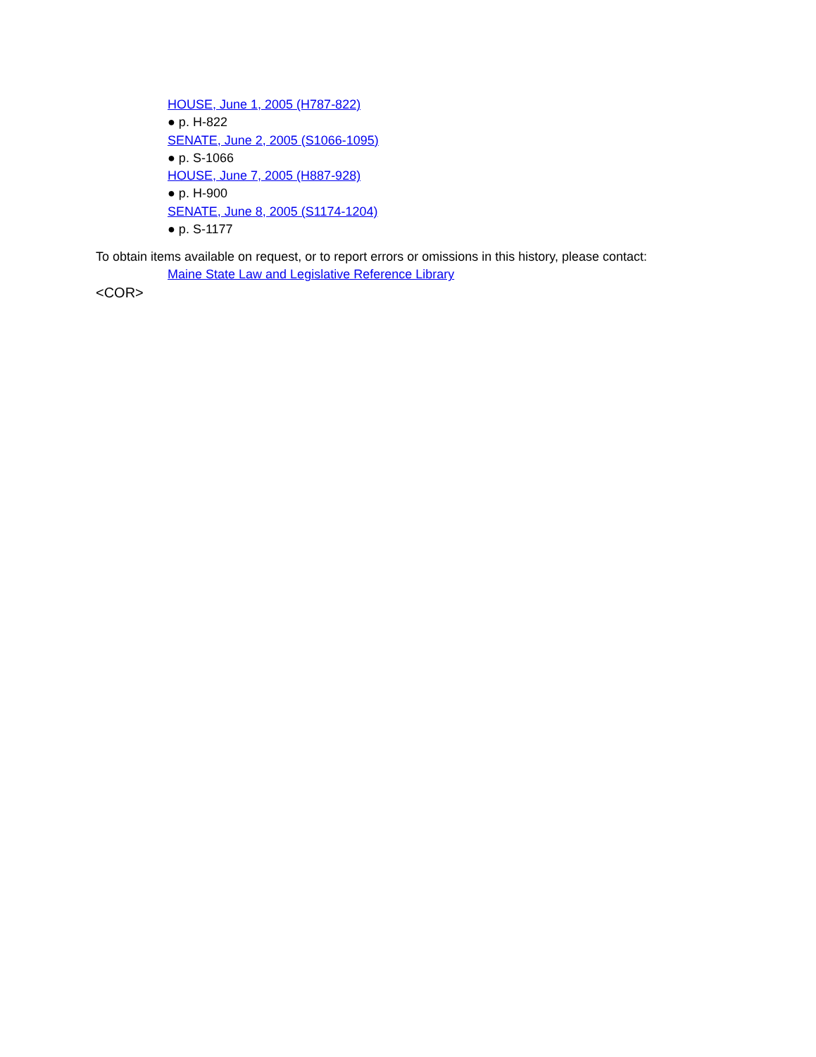HOUSE, June 1, 2005 (H787-822)
● p. H-822
SENATE, June 2, 2005 (S1066-1095)
● p. S-1066
HOUSE, June 7, 2005 (H887-928)
● p. H-900
SENATE, June 8, 2005 (S1174-1204)
● p. S-1177
To obtain items available on request, or to report errors or omissions in this history, please contact:
Maine State Law and Legislative Reference Library
<COR>